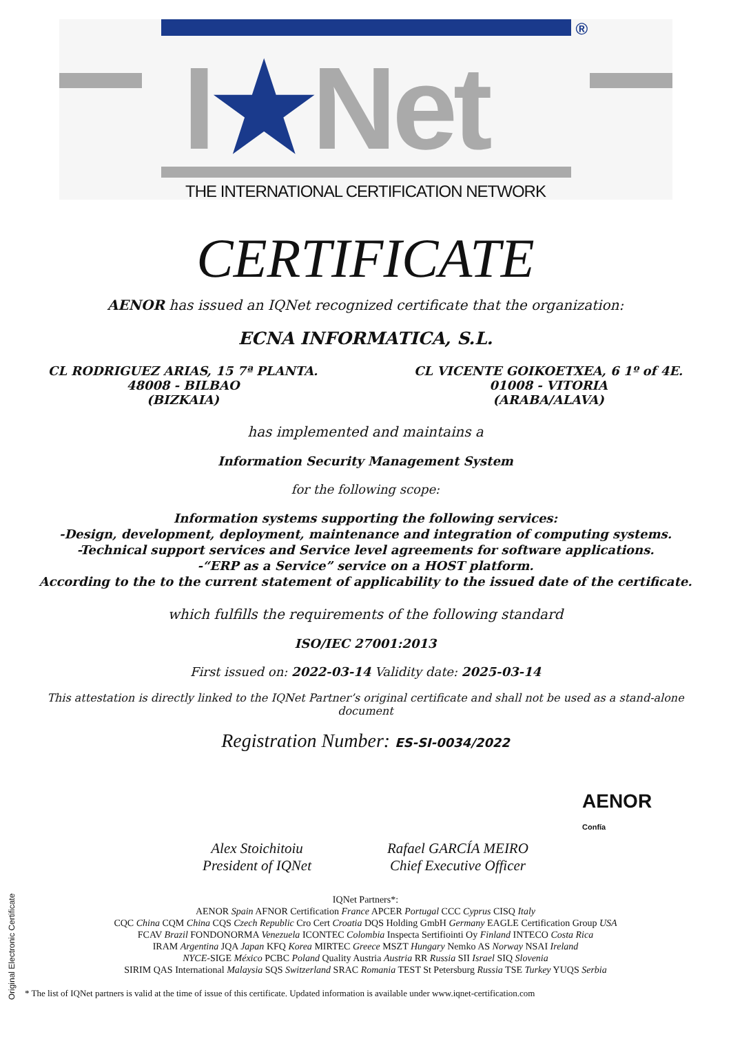®
I★Net
THE INTERNATIONAL CERTIFICATION NETWORK
CERTIFICATE
AENOR has issued an IQNet recognized certificate that the organization:
ECNA INFORMATICA, S.L.
CL RODRIGUEZ ARIAS, 15 7ª PLANTA.
48008 - BILBAO
(BIZKAIA)
CL VICENTE GOIKOETXEA, 6 1º of 4E.
01008 - VITORIA
(ARABA/ALAVA)
has implemented and maintains a
Information Security Management System
for the following scope:
Information systems supporting the following services:
-Design, development, deployment, maintenance and integration of computing systems.
-Technical support services and Service level agreements for software applications.
-“ERP as a Service” service on a HOST platform.
According to the to the current statement of applicability to the issued date of the certificate.
which fulfills the requirements of the following standard
ISO/IEC 27001:2013
First issued on: 2022-03-14 Validity date: 2025-03-14
This attestation is directly linked to the IQNet Partner’s original certificate and shall not be used as a stand-alone document
Registration Number: ES-SI-0034/2022
AENOR
Confía
Alex Stoichitoiu
President of IQNet
Rafael GARCÍA MEIRO
Chief Executive Officer
IQNet Partners*:
AENOR Spain AFNOR Certification France APCER Portugal CCC Cyprus CISQ Italy
CQC China CQM China CQS Czech Republic Cro Cert Croatia DQS Holding GmbH Germany EAGLE Certification Group USA
FCAV Brazil FONDONORMA Venezuela ICONTEC Colombia Inspecta Sertifiointi Oy Finland INTECO Costa Rica
IRAM Argentina JQA Japan KFQ Korea MIRTEC Greece MSZT Hungary Nemko AS Norway NSAI Ireland
NYCE-SIGE México PCBC Poland Quality Austria Austria RR Russia SII Israel SIQ Slovenia
SIRIM QAS International Malaysia SQS Switzerland SRAC Romania TEST St Petersburg Russia TSE Turkey YUQS Serbia
* The list of IQNet partners is valid at the time of issue of this certificate. Updated information is available under www.iqnet-certification.com
Original Electronic Certificate